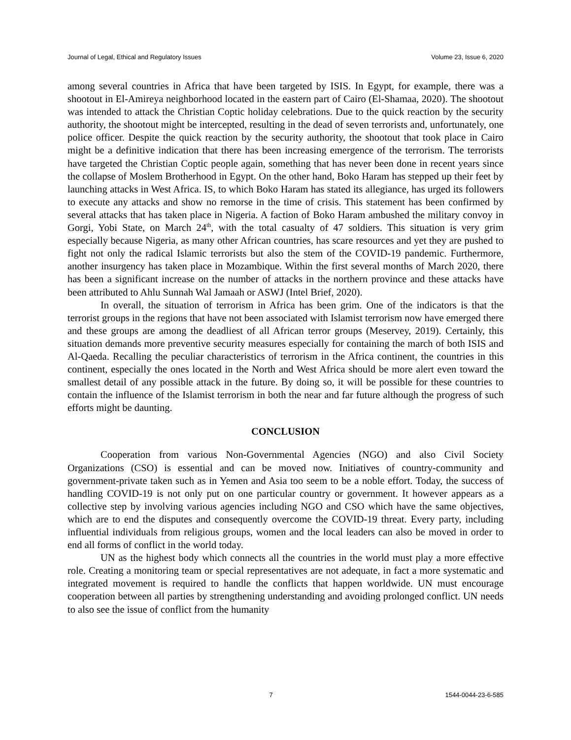Journal of Legal, Ethical and Regulatory Issues Volume 23, Issue 6, 2020
among several countries in Africa that have been targeted by ISIS. In Egypt, for example, there was a shootout in El-Amireya neighborhood located in the eastern part of Cairo (El-Shamaa, 2020). The shootout was intended to attack the Christian Coptic holiday celebrations. Due to the quick reaction by the security authority, the shootout might be intercepted, resulting in the dead of seven terrorists and, unfortunately, one police officer. Despite the quick reaction by the security authority, the shootout that took place in Cairo might be a definitive indication that there has been increasing emergence of the terrorism. The terrorists have targeted the Christian Coptic people again, something that has never been done in recent years since the collapse of Moslem Brotherhood in Egypt. On the other hand, Boko Haram has stepped up their feet by launching attacks in West Africa. IS, to which Boko Haram has stated its allegiance, has urged its followers to execute any attacks and show no remorse in the time of crisis. This statement has been confirmed by several attacks that has taken place in Nigeria. A faction of Boko Haram ambushed the military convoy in Gorgi, Yobi State, on March 24<sup>th</sup>, with the total casualty of 47 soldiers. This situation is very grim especially because Nigeria, as many other African countries, has scare resources and yet they are pushed to fight not only the radical Islamic terrorists but also the stem of the COVID-19 pandemic. Furthermore, another insurgency has taken place in Mozambique. Within the first several months of March 2020, there has been a significant increase on the number of attacks in the northern province and these attacks have been attributed to Ahlu Sunnah Wal Jamaah or ASWJ (Intel Brief, 2020).
In overall, the situation of terrorism in Africa has been grim. One of the indicators is that the terrorist groups in the regions that have not been associated with Islamist terrorism now have emerged there and these groups are among the deadliest of all African terror groups (Meservey, 2019). Certainly, this situation demands more preventive security measures especially for containing the march of both ISIS and Al-Qaeda. Recalling the peculiar characteristics of terrorism in the Africa continent, the countries in this continent, especially the ones located in the North and West Africa should be more alert even toward the smallest detail of any possible attack in the future. By doing so, it will be possible for these countries to contain the influence of the Islamist terrorism in both the near and far future although the progress of such efforts might be daunting.
CONCLUSION
Cooperation from various Non-Governmental Agencies (NGO) and also Civil Society Organizations (CSO) is essential and can be moved now. Initiatives of country-community and government-private taken such as in Yemen and Asia too seem to be a noble effort. Today, the success of handling COVID-19 is not only put on one particular country or government. It however appears as a collective step by involving various agencies including NGO and CSO which have the same objectives, which are to end the disputes and consequently overcome the COVID-19 threat. Every party, including influential individuals from religious groups, women and the local leaders can also be moved in order to end all forms of conflict in the world today.
UN as the highest body which connects all the countries in the world must play a more effective role. Creating a monitoring team or special representatives are not adequate, in fact a more systematic and integrated movement is required to handle the conflicts that happen worldwide. UN must encourage cooperation between all parties by strengthening understanding and avoiding prolonged conflict. UN needs to also see the issue of conflict from the humanity
7 1544-0044-23-6-585